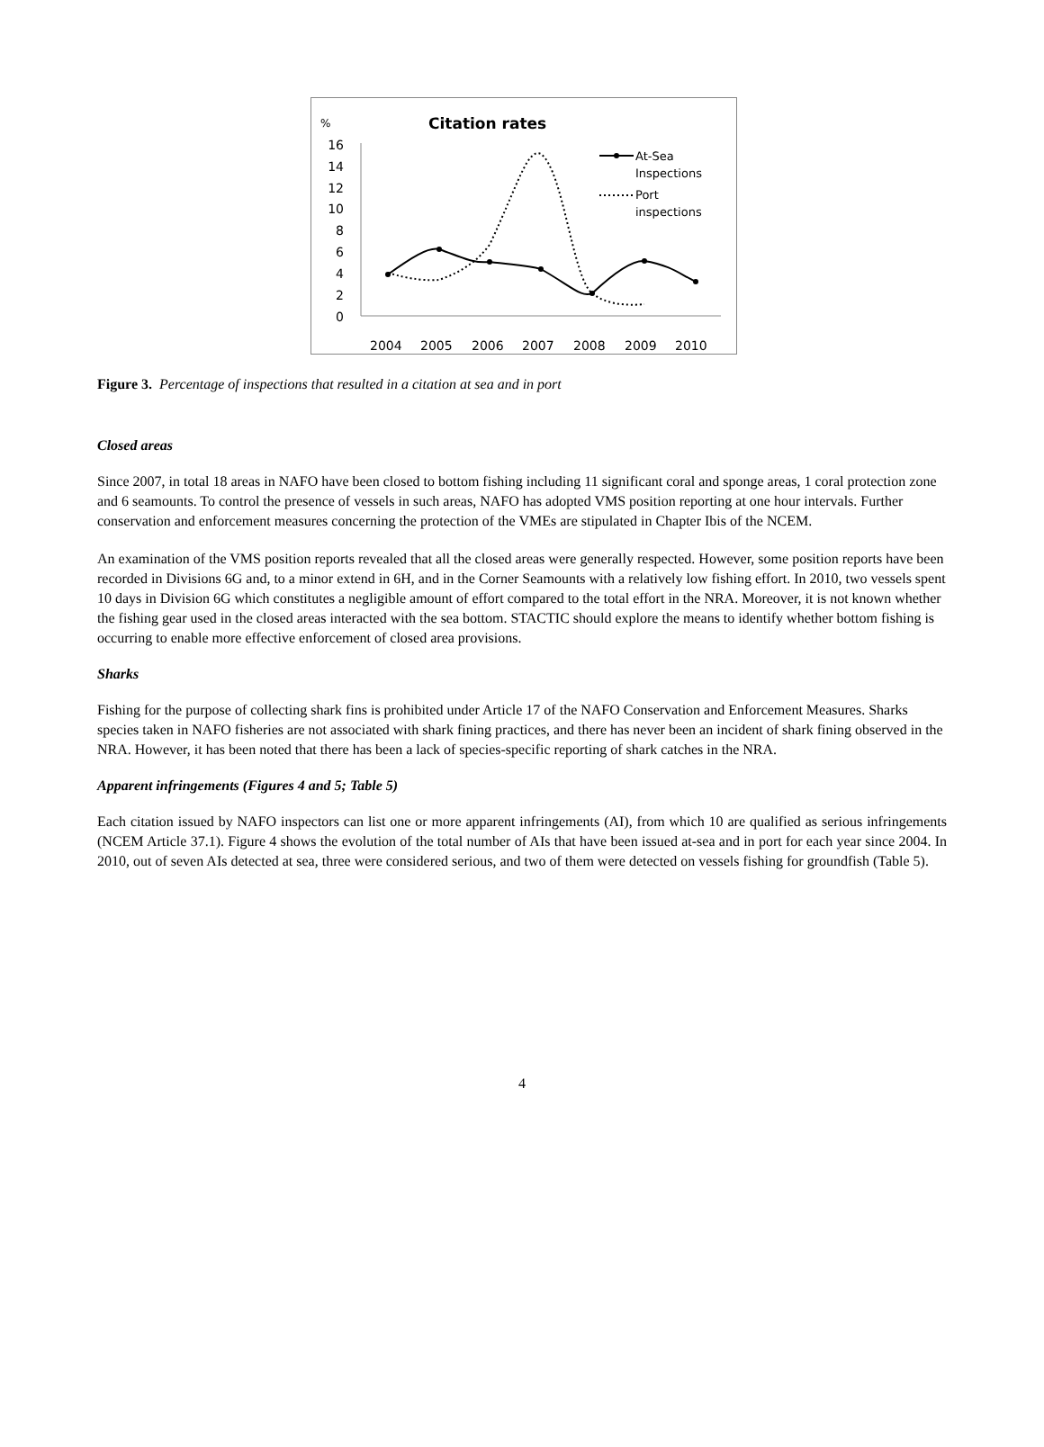%
Citation rates
16
14
12
10
8
6
4
2
0
2004
2005
2006
2007
2008
2009
2010
At-Sea
Inspections
Port
inspections
Figure 3. Percentage of inspections that resulted in a citation at sea and in port
Closed areas
Since 2007, in total 18 areas in NAFO have been closed to bottom fishing including 11 significant coral and sponge areas, 1 coral protection zone and 6 seamounts. To control the presence of vessels in such areas, NAFO has adopted VMS position reporting at one hour intervals. Further conservation and enforcement measures concerning the protection of the VMEs are stipulated in Chapter Ibis of the NCEM.
An examination of the VMS position reports revealed that all the closed areas were generally respected. However, some position reports have been recorded in Divisions 6G and, to a minor extend in 6H, and in the Corner Seamounts with a relatively low fishing effort. In 2010, two vessels spent 10 days in Division 6G which constitutes a negligible amount of effort compared to the total effort in the NRA. Moreover, it is not known whether the fishing gear used in the closed areas interacted with the sea bottom. STACTIC should explore the means to identify whether bottom fishing is occurring to enable more effective enforcement of closed area provisions.
Sharks
Fishing for the purpose of collecting shark fins is prohibited under Article 17 of the NAFO Conservation and Enforcement Measures. Sharks species taken in NAFO fisheries are not associated with shark fining practices, and there has never been an incident of shark fining observed in the NRA. However, it has been noted that there has been a lack of species-specific reporting of shark catches in the NRA.
Apparent infringements (Figures 4 and 5; Table 5)
Each citation issued by NAFO inspectors can list one or more apparent infringements (AI), from which 10 are qualified as serious infringements (NCEM Article 37.1). Figure 4 shows the evolution of the total number of AIs that have been issued at-sea and in port for each year since 2004. In 2010, out of seven AIs detected at sea, three were considered serious, and two of them were detected on vessels fishing for groundfish (Table 5).
4